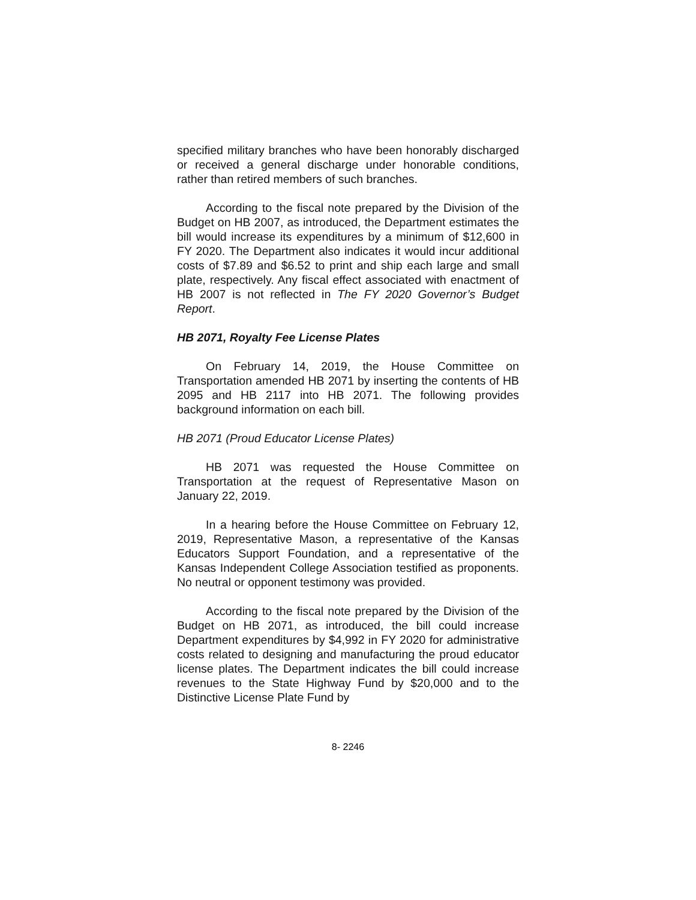specified military branches who have been honorably discharged or received a general discharge under honorable conditions, rather than retired members of such branches.
According to the fiscal note prepared by the Division of the Budget on HB 2007, as introduced, the Department estimates the bill would increase its expenditures by a minimum of $12,600 in FY 2020. The Department also indicates it would incur additional costs of $7.89 and $6.52 to print and ship each large and small plate, respectively. Any fiscal effect associated with enactment of HB 2007 is not reflected in The FY 2020 Governor’s Budget Report.
HB 2071, Royalty Fee License Plates
On February 14, 2019, the House Committee on Transportation amended HB 2071 by inserting the contents of HB 2095 and HB 2117 into HB 2071. The following provides background information on each bill.
HB 2071 (Proud Educator License Plates)
HB 2071 was requested the House Committee on Transportation at the request of Representative Mason on January 22, 2019.
In a hearing before the House Committee on February 12, 2019, Representative Mason, a representative of the Kansas Educators Support Foundation, and a representative of the Kansas Independent College Association testified as proponents. No neutral or opponent testimony was provided.
According to the fiscal note prepared by the Division of the Budget on HB 2071, as introduced, the bill could increase Department expenditures by $4,992 in FY 2020 for administrative costs related to designing and manufacturing the proud educator license plates. The Department indicates the bill could increase revenues to the State Highway Fund by $20,000 and to the Distinctive License Plate Fund by
8- 2246